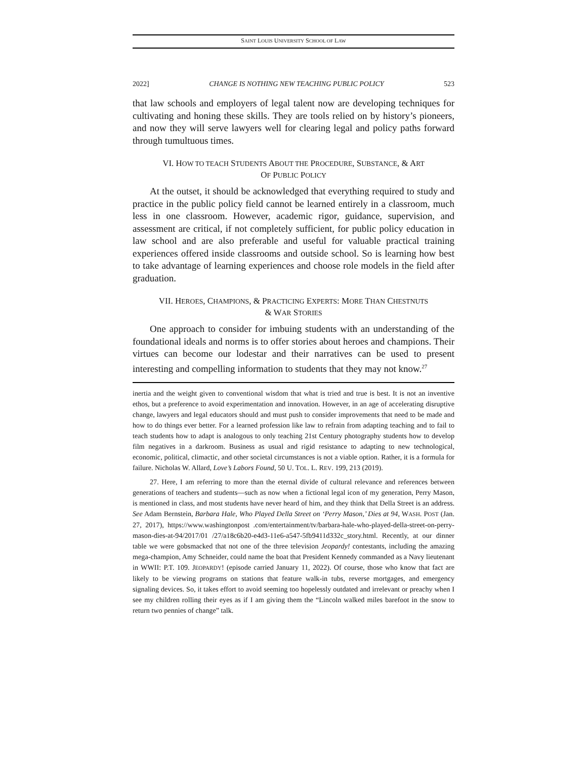SAINT LOUIS UNIVERSITY SCHOOL OF LAW
2022] CHANGE IS NOTHING NEW TEACHING PUBLIC POLICY 523
that law schools and employers of legal talent now are developing techniques for cultivating and honing these skills. They are tools relied on by history’s pioneers, and now they will serve lawyers well for clearing legal and policy paths forward through tumultuous times.
VI. HOW TO TEACH STUDENTS ABOUT THE PROCEDURE, SUBSTANCE, & ART
OF PUBLIC POLICY
At the outset, it should be acknowledged that everything required to study and practice in the public policy field cannot be learned entirely in a classroom, much less in one classroom. However, academic rigor, guidance, supervision, and assessment are critical, if not completely sufficient, for public policy education in law school and are also preferable and useful for valuable practical training experiences offered inside classrooms and outside school. So is learning how best to take advantage of learning experiences and choose role models in the field after graduation.
VII. HEROES, CHAMPIONS, & PRACTICING EXPERTS: MORE THAN CHESTNUTS
& WAR STORIES
One approach to consider for imbuing students with an understanding of the foundational ideals and norms is to offer stories about heroes and champions. Their virtues can become our lodestar and their narratives can be used to present interesting and compelling information to students that they may not know.<sup>27</sup>
inertia and the weight given to conventional wisdom that what is tried and true is best. It is not an inventive ethos, but a preference to avoid experimentation and innovation. However, in an age of accelerating disruptive change, lawyers and legal educators should and must push to consider improvements that need to be made and how to do things ever better. For a learned profession like law to refrain from adapting teaching and to fail to teach students how to adapt is analogous to only teaching 21st Century photography students how to develop film negatives in a darkroom. Business as usual and rigid resistance to adapting to new technological, economic, political, climactic, and other societal circumstances is not a viable option. Rather, it is a formula for failure. Nicholas W. Allard, Love’s Labors Found, 50 U. TOL. L. REV. 199, 213 (2019).
27. Here, I am referring to more than the eternal divide of cultural relevance and references between generations of teachers and students—such as now when a fictional legal icon of my generation, Perry Mason, is mentioned in class, and most students have never heard of him, and they think that Della Street is an address. See Adam Bernstein, Barbara Hale, Who Played Della Street on ‘Perry Mason,’ Dies at 94, WASH. POST (Jan. 27, 2017), https://www.washingtonpost .com/entertainment/tv/barbara-hale-who-played-della-street-on-perry-mason-dies-at-94/2017/01 /27/a18c6b20-e4d3-11e6-a547-5fb9411d332c_story.html. Recently, at our dinner table we were gobsmacked that not one of the three television Jeopardy! contestants, including the amazing mega-champion, Amy Schneider, could name the boat that President Kennedy commanded as a Navy lieutenant in WWII: P.T. 109. JEOPARDY! (episode carried January 11, 2022). Of course, those who know that fact are likely to be viewing programs on stations that feature walk-in tubs, reverse mortgages, and emergency signaling devices. So, it takes effort to avoid seeming too hopelessly outdated and irrelevant or preachy when I see my children rolling their eyes as if I am giving them the “Lincoln walked miles barefoot in the snow to return two pennies of change” talk.